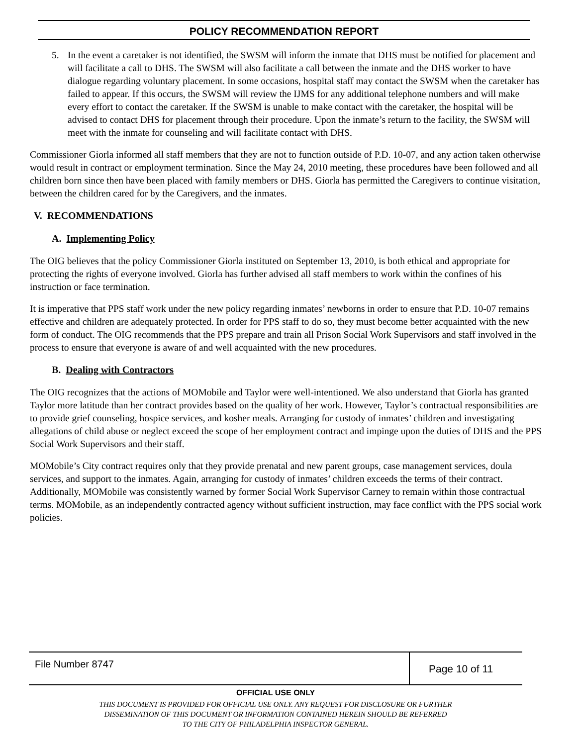POLICY RECOMMENDATION REPORT
5. In the event a caretaker is not identified, the SWSM will inform the inmate that DHS must be notified for placement and will facilitate a call to DHS. The SWSM will also facilitate a call between the inmate and the DHS worker to have dialogue regarding voluntary placement. In some occasions, hospital staff may contact the SWSM when the caretaker has failed to appear. If this occurs, the SWSM will review the IJMS for any additional telephone numbers and will make every effort to contact the caretaker. If the SWSM is unable to make contact with the caretaker, the hospital will be advised to contact DHS for placement through their procedure. Upon the inmate’s return to the facility, the SWSM will meet with the inmate for counseling and will facilitate contact with DHS.
Commissioner Giorla informed all staff members that they are not to function outside of P.D. 10-07, and any action taken otherwise would result in contract or employment termination. Since the May 24, 2010 meeting, these procedures have been followed and all children born since then have been placed with family members or DHS. Giorla has permitted the Caregivers to continue visitation, between the children cared for by the Caregivers, and the inmates.
V. RECOMMENDATIONS
A. Implementing Policy
The OIG believes that the policy Commissioner Giorla instituted on September 13, 2010, is both ethical and appropriate for protecting the rights of everyone involved. Giorla has further advised all staff members to work within the confines of his instruction or face termination.
It is imperative that PPS staff work under the new policy regarding inmates’ newborns in order to ensure that P.D. 10-07 remains effective and children are adequately protected. In order for PPS staff to do so, they must become better acquainted with the new form of conduct. The OIG recommends that the PPS prepare and train all Prison Social Work Supervisors and staff involved in the process to ensure that everyone is aware of and well acquainted with the new procedures.
B. Dealing with Contractors
The OIG recognizes that the actions of MOMobile and Taylor were well-intentioned. We also understand that Giorla has granted Taylor more latitude than her contract provides based on the quality of her work. However, Taylor’s contractual responsibilities are to provide grief counseling, hospice services, and kosher meals. Arranging for custody of inmates’ children and investigating allegations of child abuse or neglect exceed the scope of her employment contract and impinge upon the duties of DHS and the PPS Social Work Supervisors and their staff.
MOMobile’s City contract requires only that they provide prenatal and new parent groups, case management services, doula services, and support to the inmates. Again, arranging for custody of inmates’ children exceeds the terms of their contract. Additionally, MOMobile was consistently warned by former Social Work Supervisor Carney to remain within those contractual terms. MOMobile, as an independently contracted agency without sufficient instruction, may face conflict with the PPS social work policies.
File Number 8747
Page 10 of 11
OFFICIAL USE ONLY
THIS DOCUMENT IS PROVIDED FOR OFFICIAL USE ONLY. ANY REQUEST FOR DISCLOSURE OR FURTHER
DISSEMINATION OF THIS DOCUMENT OR INFORMATION CONTAINED HEREIN SHOULD BE REFERRED
TO THE CITY OF PHILADELPHIA INSPECTOR GENERAL.